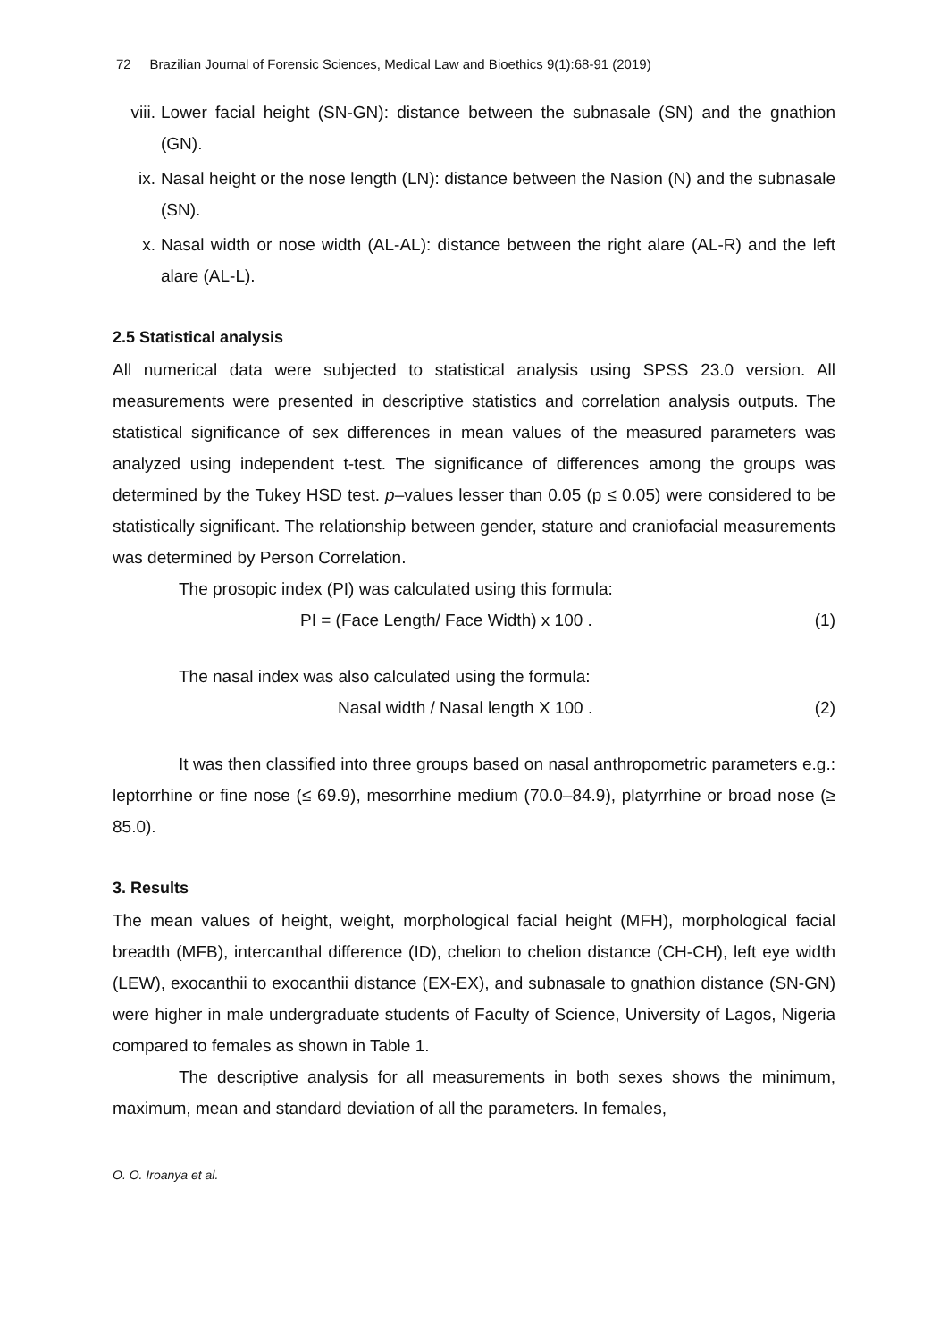72 Brazilian Journal of Forensic Sciences, Medical Law and Bioethics 9(1):68-91 (2019)
viii. Lower facial height (SN-GN): distance between the subnasale (SN) and the gnathion (GN).
ix. Nasal height or the nose length (LN): distance between the Nasion (N) and the subnasale (SN).
x. Nasal width or nose width (AL-AL): distance between the right alare (AL-R) and the left alare (AL-L).
2.5 Statistical analysis
All numerical data were subjected to statistical analysis using SPSS 23.0 version. All measurements were presented in descriptive statistics and correlation analysis outputs. The statistical significance of sex differences in mean values of the measured parameters was analyzed using independent t-test. The significance of differences among the groups was determined by the Tukey HSD test. p–values lesser than 0.05 (p ≤ 0.05) were considered to be statistically significant. The relationship between gender, stature and craniofacial measurements was determined by Person Correlation.
The prosopic index (PI) was calculated using this formula:
PI = (Face Length/ Face Width) x 100 . (1)
The nasal index was also calculated using the formula:
Nasal width / Nasal length X 100 . (2)
It was then classified into three groups based on nasal anthropometric parameters e.g.: leptorrhine or fine nose (≤ 69.9), mesorrhine medium (70.0–84.9), platyrrhine or broad nose (≥ 85.0).
3. Results
The mean values of height, weight, morphological facial height (MFH), morphological facial breadth (MFB), intercanthal difference (ID), chelion to chelion distance (CH-CH), left eye width (LEW), exocanthii to exocanthii distance (EX-EX), and subnasale to gnathion distance (SN-GN) were higher in male undergraduate students of Faculty of Science, University of Lagos, Nigeria compared to females as shown in Table 1.
The descriptive analysis for all measurements in both sexes shows the minimum, maximum, mean and standard deviation of all the parameters. In females,
O. O. Iroanya et al.